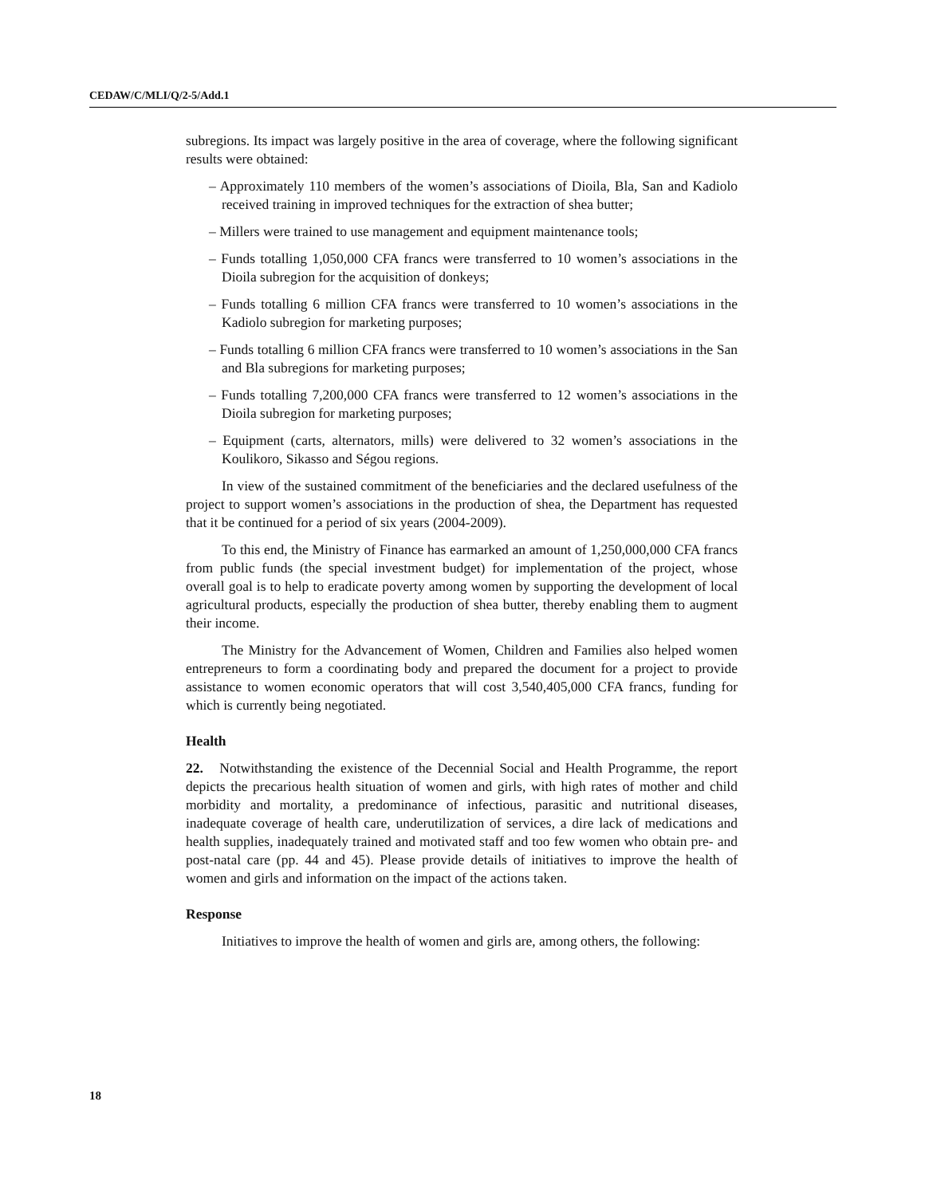CEDAW/C/MLI/Q/2-5/Add.1
subregions. Its impact was largely positive in the area of coverage, where the following significant results were obtained:
– Approximately 110 members of the women’s associations of Dioila, Bla, San and Kadiolo received training in improved techniques for the extraction of shea butter;
– Millers were trained to use management and equipment maintenance tools;
– Funds totalling 1,050,000 CFA francs were transferred to 10 women’s associations in the Dioila subregion for the acquisition of donkeys;
– Funds totalling 6 million CFA francs were transferred to 10 women’s associations in the Kadiolo subregion for marketing purposes;
– Funds totalling 6 million CFA francs were transferred to 10 women’s associations in the San and Bla subregions for marketing purposes;
– Funds totalling 7,200,000 CFA francs were transferred to 12 women’s associations in the Dioila subregion for marketing purposes;
– Equipment (carts, alternators, mills) were delivered to 32 women’s associations in the Koulikoro, Sikasso and Ségou regions.
In view of the sustained commitment of the beneficiaries and the declared usefulness of the project to support women’s associations in the production of shea, the Department has requested that it be continued for a period of six years (2004-2009).
To this end, the Ministry of Finance has earmarked an amount of 1,250,000,000 CFA francs from public funds (the special investment budget) for implementation of the project, whose overall goal is to help to eradicate poverty among women by supporting the development of local agricultural products, especially the production of shea butter, thereby enabling them to augment their income.
The Ministry for the Advancement of Women, Children and Families also helped women entrepreneurs to form a coordinating body and prepared the document for a project to provide assistance to women economic operators that will cost 3,540,405,000 CFA francs, funding for which is currently being negotiated.
Health
22. Notwithstanding the existence of the Decennial Social and Health Programme, the report depicts the precarious health situation of women and girls, with high rates of mother and child morbidity and mortality, a predominance of infectious, parasitic and nutritional diseases, inadequate coverage of health care, underutilization of services, a dire lack of medications and health supplies, inadequately trained and motivated staff and too few women who obtain pre- and post-natal care (pp. 44 and 45). Please provide details of initiatives to improve the health of women and girls and information on the impact of the actions taken.
Response
Initiatives to improve the health of women and girls are, among others, the following:
18